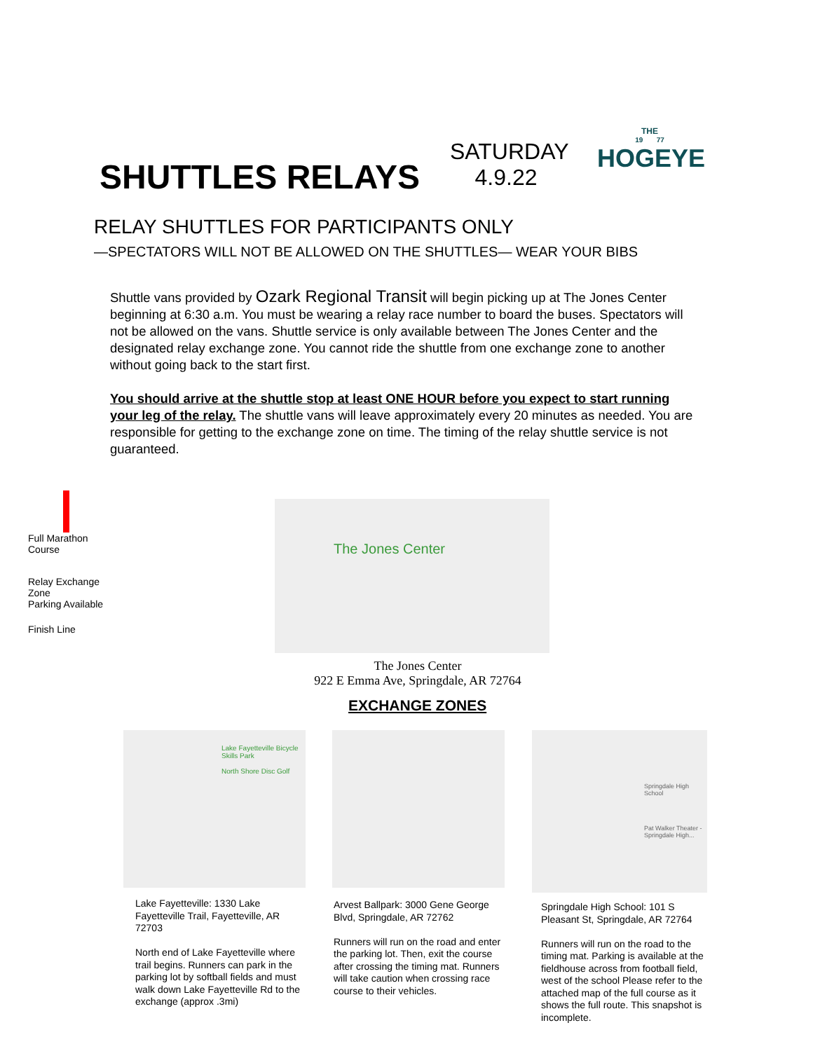SHUTTLES RELAYS
SATURDAY
4.9.22
THE
19 77
HOGEYE
RELAY SHUTTLES FOR PARTICIPANTS ONLY
—SPECTATORS WILL NOT BE ALLOWED ON THE SHUTTLES— WEAR YOUR BIBS
Shuttle vans provided by Ozark Regional Transit will begin picking up at The Jones Center beginning at 6:30 a.m. You must be wearing a relay race number to board the buses. Spectators will not be allowed on the vans. Shuttle service is only available between The Jones Center and the designated relay exchange zone. You cannot ride the shuttle from one exchange zone to another without going back to the start first.
You should arrive at the shuttle stop at least ONE HOUR before you expect to start running your leg of the relay. The shuttle vans will leave approximately every 20 minutes as needed. You are responsible for getting to the exchange zone on time. The timing of the relay shuttle service is not guaranteed.
Full Marathon Course
Relay Exchange Zone
Parking Available
Finish Line
The Jones Center
The Jones Center
922 E Emma Ave, Springdale, AR 72764
EXCHANGE ZONES
Lake Fayetteville Bicycle Skills Park
North Shore Disc Golf
Lake Fayetteville: 1330 Lake Fayetteville Trail, Fayetteville, AR 72703
North end of Lake Fayetteville where trail begins. Runners can park in the parking lot by softball fields and must walk down Lake Fayetteville Rd to the exchange (approx .3mi)
Arvest Ballpark: 3000 Gene George Blvd, Springdale, AR 72762
Runners will run on the road and enter the parking lot. Then, exit the course after crossing the timing mat. Runners will take caution when crossing race course to their vehicles.
Springdale High School
Pat Walker Theater - Springdale High...
Springdale High School: 101 S Pleasant St, Springdale, AR 72764
Runners will run on the road to the timing mat. Parking is available at the fieldhouse across from football field, west of the school Please refer to the attached map of the full course as it shows the full route. This snapshot is incomplete.